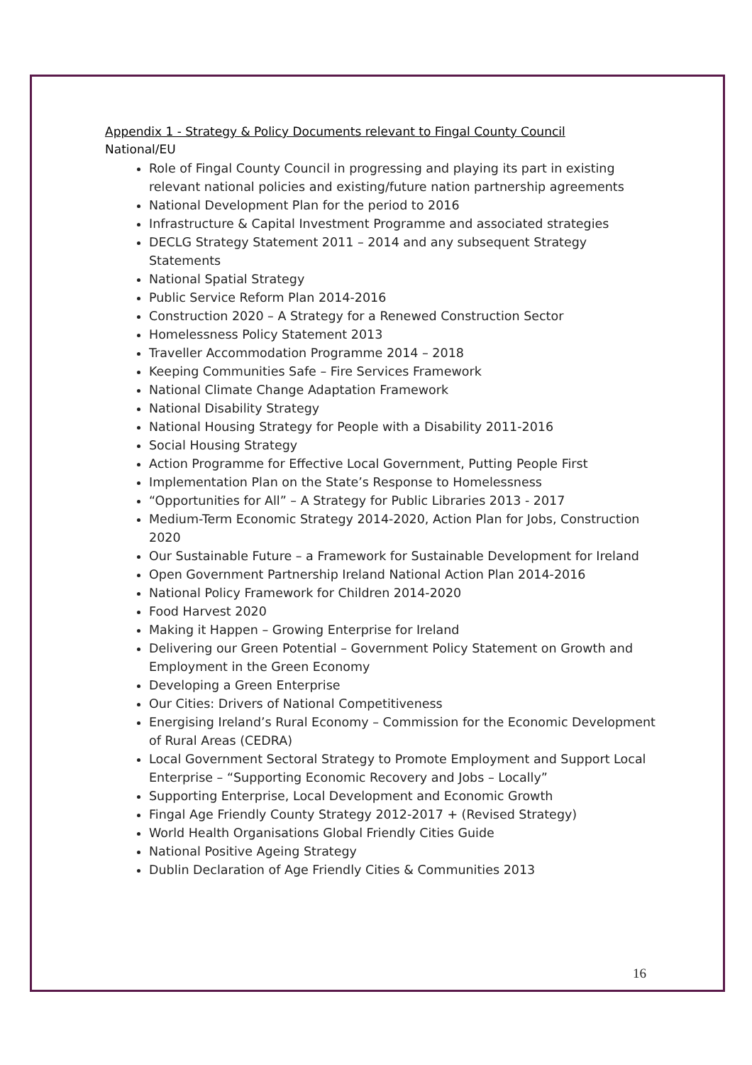Appendix 1 - Strategy & Policy Documents relevant to Fingal County Council
National/EU
Role of Fingal County Council in progressing and playing its part in existing relevant national policies and existing/future nation partnership agreements
National Development Plan for the period to 2016
Infrastructure & Capital Investment Programme and associated strategies
DECLG Strategy Statement 2011 – 2014 and any subsequent Strategy Statements
National Spatial Strategy
Public Service Reform Plan 2014-2016
Construction 2020 – A Strategy for a Renewed Construction Sector
Homelessness Policy Statement 2013
Traveller Accommodation Programme 2014 – 2018
Keeping Communities Safe – Fire Services Framework
National Climate Change Adaptation Framework
National Disability Strategy
National Housing Strategy for People with a Disability 2011-2016
Social Housing Strategy
Action Programme for Effective Local Government, Putting People First
Implementation Plan on the State’s Response to Homelessness
“Opportunities for All” – A Strategy for Public Libraries 2013 - 2017
Medium-Term Economic Strategy 2014-2020, Action Plan for Jobs, Construction 2020
Our Sustainable Future – a Framework for Sustainable Development for Ireland
Open Government Partnership Ireland National Action Plan 2014-2016
National Policy Framework for Children 2014-2020
Food Harvest 2020
Making it Happen – Growing Enterprise for Ireland
Delivering our Green Potential – Government Policy Statement on Growth and Employment in the Green Economy
Developing a Green Enterprise
Our Cities: Drivers of National Competitiveness
Energising Ireland’s Rural Economy – Commission for the Economic Development of Rural Areas (CEDRA)
Local Government Sectoral Strategy to Promote Employment and Support Local Enterprise – “Supporting Economic Recovery and Jobs – Locally”
Supporting Enterprise, Local Development and Economic Growth
Fingal Age Friendly County Strategy 2012-2017 + (Revised Strategy)
World Health Organisations Global Friendly Cities Guide
National Positive Ageing Strategy
Dublin Declaration of Age Friendly Cities & Communities 2013
16